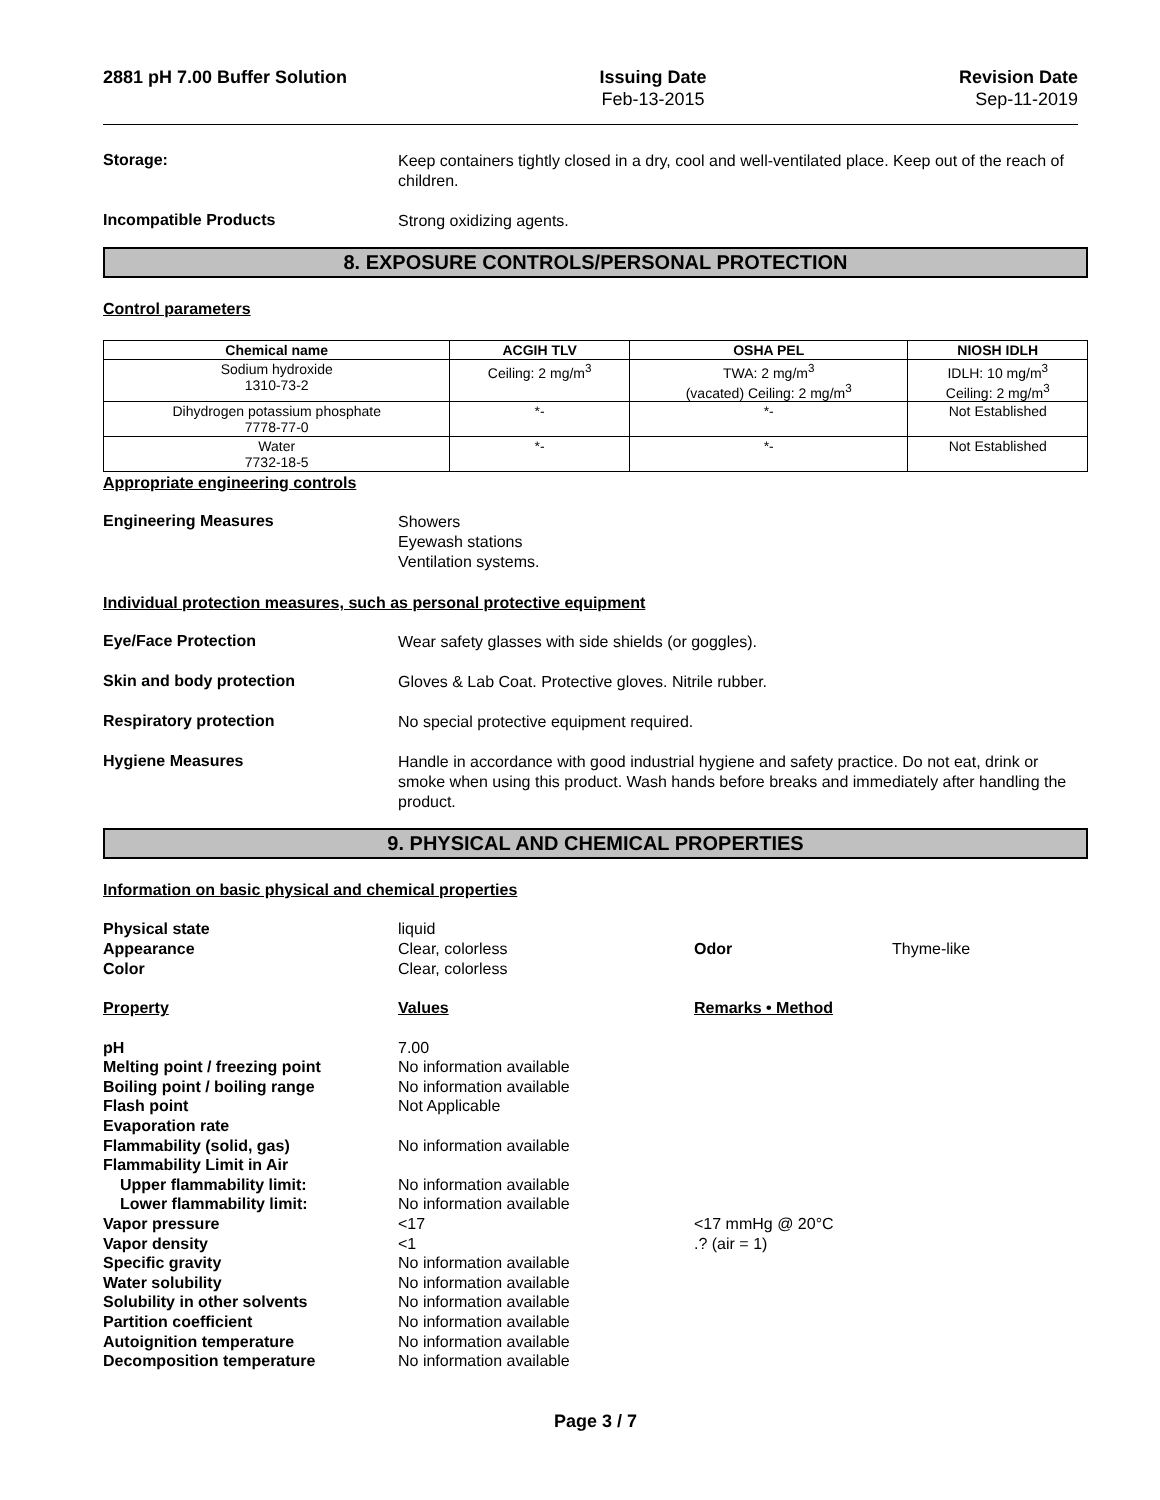2881 pH 7.00 Buffer Solution Issuing Date
Feb-13-2015
Revision Date
Sep-11-2019
Storage:
Keep containers tightly closed in a dry, cool and well-ventilated place. Keep out of the reach of children.
Incompatible Products
Strong oxidizing agents.
8. EXPOSURE CONTROLS/PERSONAL PROTECTION
Control parameters
| Chemical name | ACGIH TLV | OSHA PEL | NIOSH IDLH |
| --- | --- | --- | --- |
| Sodium hydroxide 1310-73-2 | Ceiling: 2 mg/m<sup>3</sup> | TWA: 2 mg/m<sup>3</sup> (vacated) Ceiling: 2 mg/m<sup>3</sup> | IDLH: 10 mg/m<sup>3</sup> Ceiling: 2 mg/m<sup>3</sup> |
| Dihydrogen potassium phosphate 7778-77-0 | *- | *- | Not Established |
| Water 7732-18-5 | *- | *- | Not Established |
Appropriate engineering controls
Engineering Measures
Showers
Eyewash stations
Ventilation systems.
Individual protection measures, such as personal protective equipment
Eye/Face Protection
Wear safety glasses with side shields (or goggles).
Skin and body protection
Gloves & Lab Coat. Protective gloves. Nitrile rubber.
Respiratory protection
No special protective equipment required.
Hygiene Measures
Handle in accordance with good industrial hygiene and safety practice. Do not eat, drink or smoke when using this product. Wash hands before breaks and immediately after handling the product.
9. PHYSICAL AND CHEMICAL PROPERTIES
Information on basic physical and chemical properties
Physical state liquid Appearance Clear, colorless Odor Thyme-like Color Clear, colorless
Property Values Remarks • Method
pH 7.00 Melting point / freezing point No information available Boiling point / boiling range No information available Flash point Not Applicable Evaporation rate Flammability (solid, gas) No information available Flammability Limit in Air Upper flammability limit: No information available Lower flammability limit: No information available Vapor pressure <17 <17 mmHg @ 20°C Vapor density <1.? (air = 1) Specific gravity No information available Water solubility No information available Solubility in other solvents No information available Partition coefficient No information available Autoignition temperature No information available Decomposition temperature No information available
Page 3 / 7